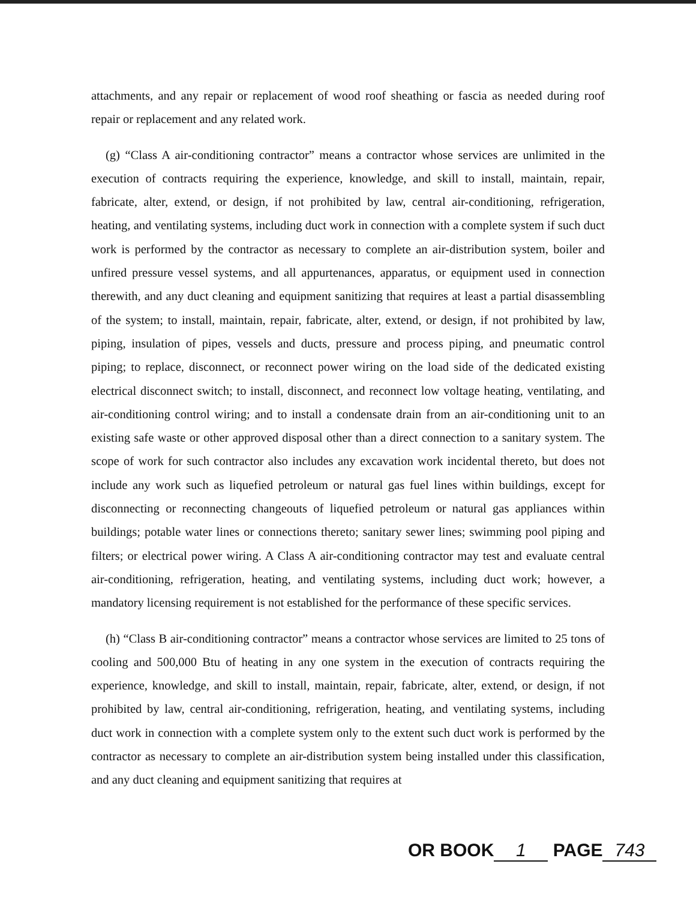attachments, and any repair or replacement of wood roof sheathing or fascia as needed during roof repair or replacement and any related work.
(g) “Class A air-conditioning contractor” means a contractor whose services are unlimited in the execution of contracts requiring the experience, knowledge, and skill to install, maintain, repair, fabricate, alter, extend, or design, if not prohibited by law, central air-conditioning, refrigeration, heating, and ventilating systems, including duct work in connection with a complete system if such duct work is performed by the contractor as necessary to complete an air-distribution system, boiler and unfired pressure vessel systems, and all appurtenances, apparatus, or equipment used in connection therewith, and any duct cleaning and equipment sanitizing that requires at least a partial disassembling of the system; to install, maintain, repair, fabricate, alter, extend, or design, if not prohibited by law, piping, insulation of pipes, vessels and ducts, pressure and process piping, and pneumatic control piping; to replace, disconnect, or reconnect power wiring on the load side of the dedicated existing electrical disconnect switch; to install, disconnect, and reconnect low voltage heating, ventilating, and air-conditioning control wiring; and to install a condensate drain from an air-conditioning unit to an existing safe waste or other approved disposal other than a direct connection to a sanitary system. The scope of work for such contractor also includes any excavation work incidental thereto, but does not include any work such as liquefied petroleum or natural gas fuel lines within buildings, except for disconnecting or reconnecting changeouts of liquefied petroleum or natural gas appliances within buildings; potable water lines or connections thereto; sanitary sewer lines; swimming pool piping and filters; or electrical power wiring. A Class A air-conditioning contractor may test and evaluate central air-conditioning, refrigeration, heating, and ventilating systems, including duct work; however, a mandatory licensing requirement is not established for the performance of these specific services.
(h) “Class B air-conditioning contractor” means a contractor whose services are limited to 25 tons of cooling and 500,000 Btu of heating in any one system in the execution of contracts requiring the experience, knowledge, and skill to install, maintain, repair, fabricate, alter, extend, or design, if not prohibited by law, central air-conditioning, refrigeration, heating, and ventilating systems, including duct work in connection with a complete system only to the extent such duct work is performed by the contractor as necessary to complete an air-distribution system being installed under this classification, and any duct cleaning and equipment sanitizing that requires at
OR BOOK 1 PAGE 743